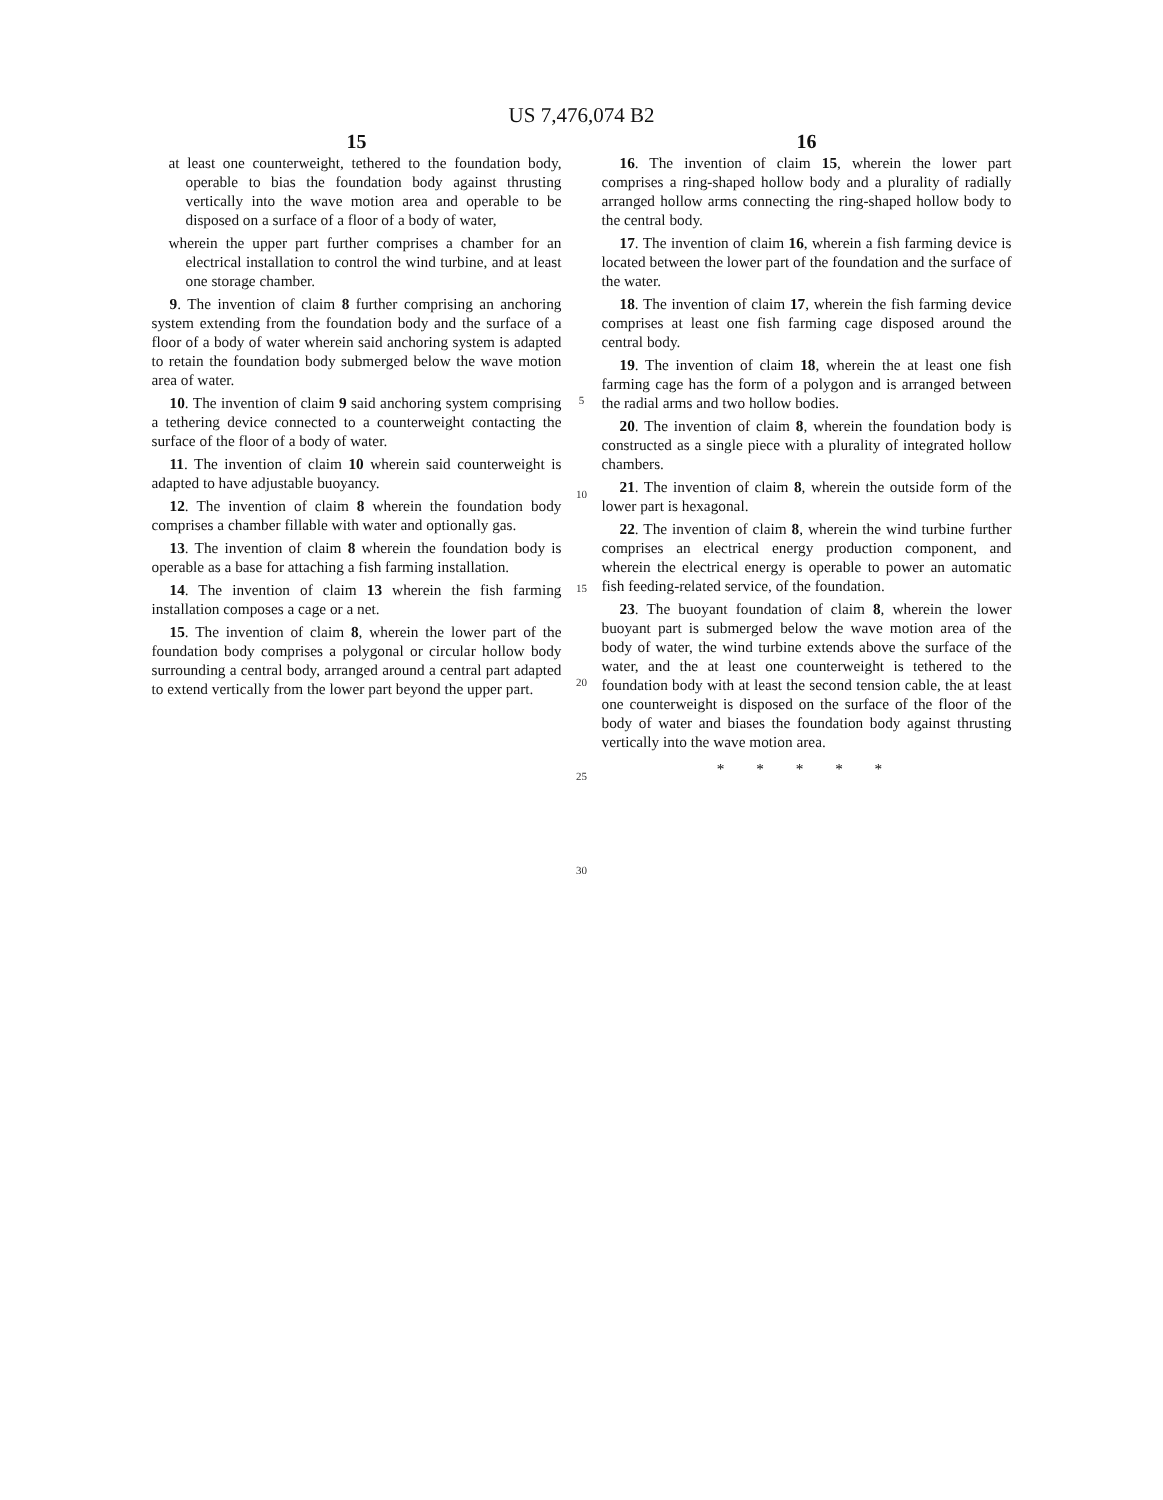US 7,476,074 B2
15
at least one counterweight, tethered to the foundation body, operable to bias the foundation body against thrusting vertically into the wave motion area and operable to be disposed on a surface of a floor of a body of water,
wherein the upper part further comprises a chamber for an electrical installation to control the wind turbine, and at least one storage chamber.
9. The invention of claim 8 further comprising an anchoring system extending from the foundation body and the surface of a floor of a body of water wherein said anchoring system is adapted to retain the foundation body submerged below the wave motion area of water.
10. The invention of claim 9 said anchoring system comprising a tethering device connected to a counterweight contacting the surface of the floor of a body of water.
11. The invention of claim 10 wherein said counterweight is adapted to have adjustable buoyancy.
12. The invention of claim 8 wherein the foundation body comprises a chamber fillable with water and optionally gas.
13. The invention of claim 8 wherein the foundation body is operable as a base for attaching a fish farming installation.
14. The invention of claim 13 wherein the fish farming installation composes a cage or a net.
15. The invention of claim 8, wherein the lower part of the foundation body comprises a polygonal or circular hollow body surrounding a central body, arranged around a central part adapted to extend vertically from the lower part beyond the upper part.
5
10
15
20
25
30
16
16. The invention of claim 15, wherein the lower part comprises a ring-shaped hollow body and a plurality of radially arranged hollow arms connecting the ring-shaped hollow body to the central body.
17. The invention of claim 16, wherein a fish farming device is located between the lower part of the foundation and the surface of the water.
18. The invention of claim 17, wherein the fish farming device comprises at least one fish farming cage disposed around the central body.
19. The invention of claim 18, wherein the at least one fish farming cage has the form of a polygon and is arranged between the radial arms and two hollow bodies.
20. The invention of claim 8, wherein the foundation body is constructed as a single piece with a plurality of integrated hollow chambers.
21. The invention of claim 8, wherein the outside form of the lower part is hexagonal.
22. The invention of claim 8, wherein the wind turbine further comprises an electrical energy production component, and wherein the electrical energy is operable to power an automatic fish feeding-related service, of the foundation.
23. The buoyant foundation of claim 8, wherein the lower buoyant part is submerged below the wave motion area of the body of water, the wind turbine extends above the surface of the water, and the at least one counterweight is tethered to the foundation body with at least the second tension cable, the at least one counterweight is disposed on the surface of the floor of the body of water and biases the foundation body against thrusting vertically into the wave motion area.
* * * * *